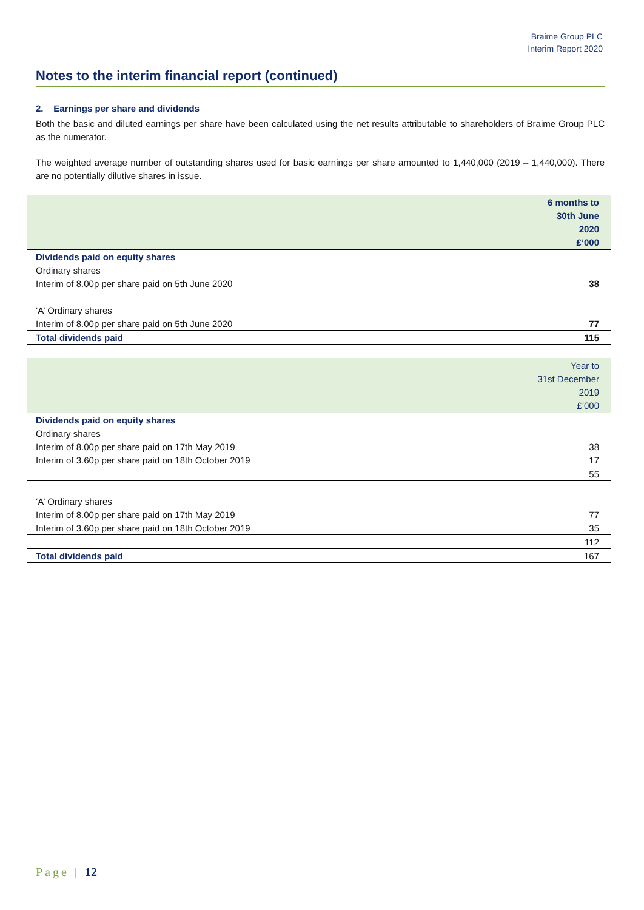Braime Group PLC
Interim Report 2020
Notes to the interim financial report (continued)
2. Earnings per share and dividends
Both the basic and diluted earnings per share have been calculated using the net results attributable to shareholders of Braime Group PLC as the numerator.
The weighted average number of outstanding shares used for basic earnings per share amounted to 1,440,000 (2019 – 1,440,000). There are no potentially dilutive shares in issue.
| | 6 months to 30th June 2020 £’000 |
| --- | --- |
| Dividends paid on equity shares | |
| Ordinary shares | |
| Interim of 8.00p per share paid on 5th June 2020 | 38 |
| ‘A’ Ordinary shares | |
| Interim of 8.00p per share paid on 5th June 2020 | 77 |
| Total dividends paid | 115 |
| | Year to 31st December 2019 £’000 |
| --- | --- |
| Dividends paid on equity shares | |
| Ordinary shares | |
| Interim of 8.00p per share paid on 17th May 2019 | 38 |
| Interim of 3.60p per share paid on 18th October 2019 | 17 |
| | 55 |
| ‘A’ Ordinary shares | |
| Interim of 8.00p per share paid on 17th May 2019 | 77 |
| Interim of 3.60p per share paid on 18th October 2019 | 35 |
| | 112 |
| Total dividends paid | 167 |
Page | 12